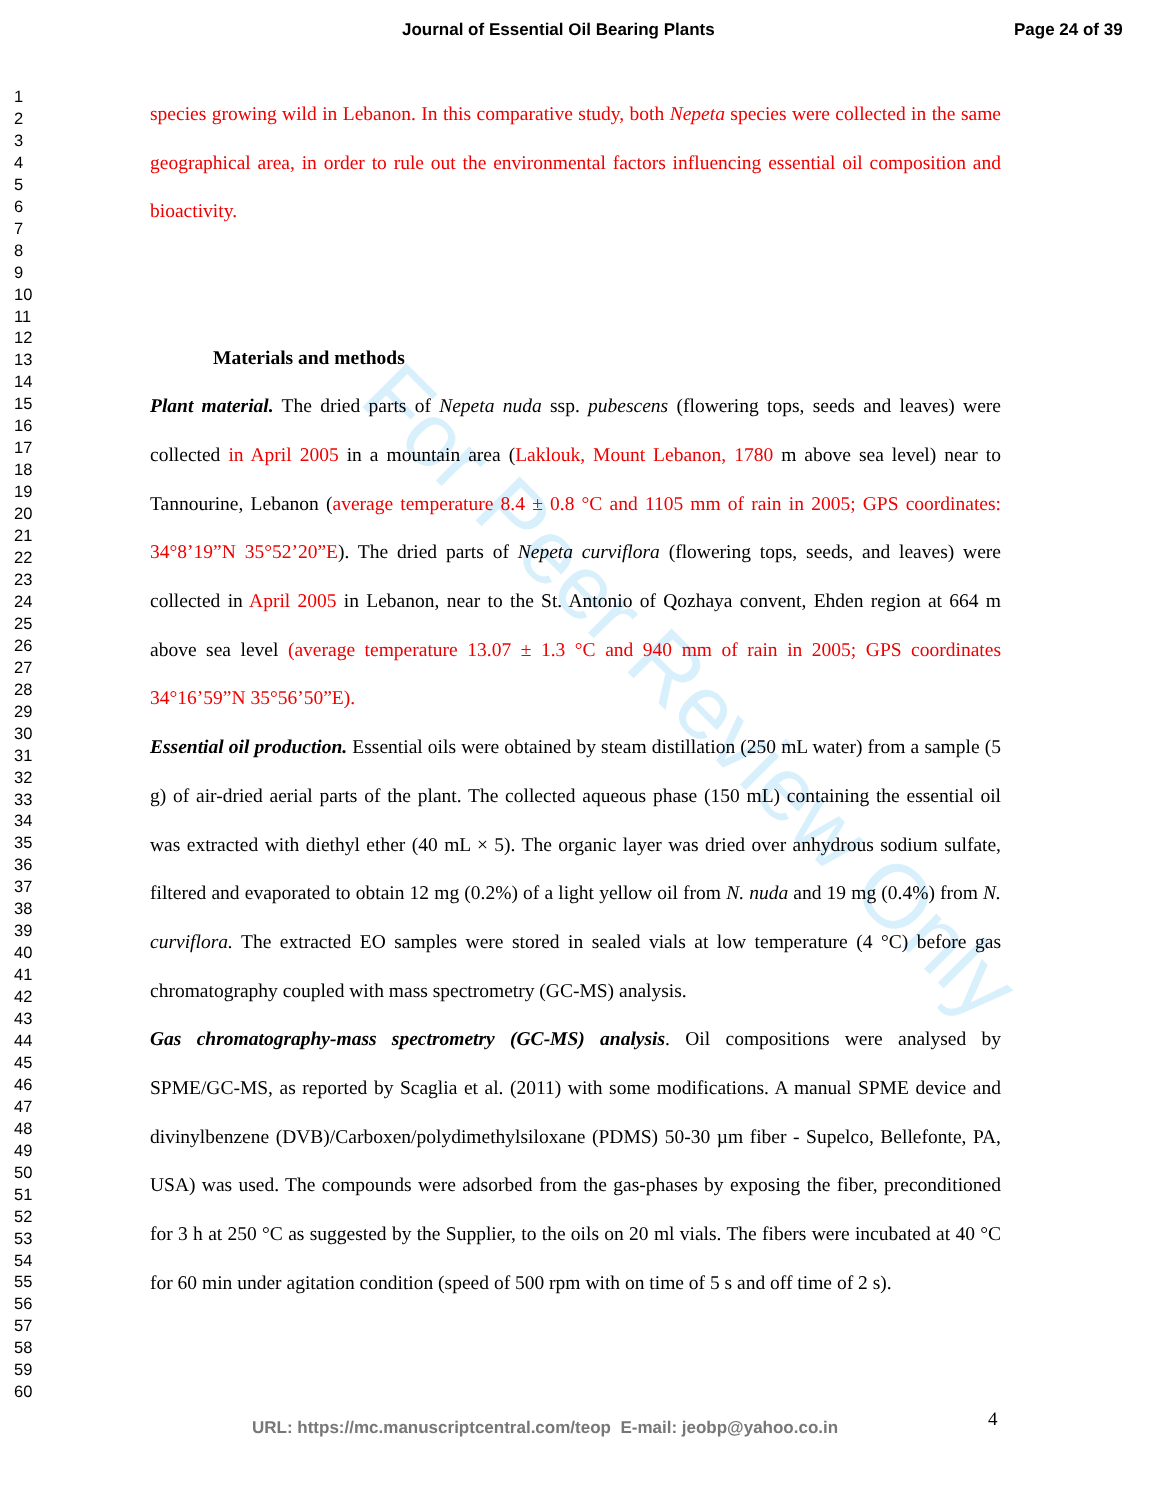Journal of Essential Oil Bearing Plants Page 24 of 39
For Peer Review Only
1
2
3
4
5
6
7
8
9
10
11
12
13
14
15
16
17
18
19
20
21
22
23
24
25
26
27
28
29
30
31
32
33
34
35
36
37
38
39
40
41
42
43
44
45
46
47
48
49
50
51
52
53
54
55
56
57
58
59
60
species growing wild in Lebanon. In this comparative study, both Nepeta species were collected in the same geographical area, in order to rule out the environmental factors influencing essential oil composition and bioactivity.
Materials and methods
Plant material. The dried parts of Nepeta nuda ssp. pubescens (flowering tops, seeds and leaves) were collected in April 2005 in a mountain area (Laklouk, Mount Lebanon, 1780 m above sea level) near to Tannourine, Lebanon (average temperature 8.4 ± 0.8 °C and 1105 mm of rain in 2005; GPS coordinates: 34°8’19”N 35°52’20”E). The dried parts of Nepeta curviflora (flowering tops, seeds, and leaves) were collected in April 2005 in Lebanon, near to the St. Antonio of Qozhaya convent, Ehden region at 664 m above sea level (average temperature 13.07 ± 1.3 °C and 940 mm of rain in 2005; GPS coordinates 34°16’59”N 35°56’50”E).
Essential oil production. Essential oils were obtained by steam distillation (250 mL water) from a sample (5 g) of air-dried aerial parts of the plant. The collected aqueous phase (150 mL) containing the essential oil was extracted with diethyl ether (40 mL × 5). The organic layer was dried over anhydrous sodium sulfate, filtered and evaporated to obtain 12 mg (0.2%) of a light yellow oil from N. nuda and 19 mg (0.4%) from N. curviflora. The extracted EO samples were stored in sealed vials at low temperature (4 °C) before gas chromatography coupled with mass spectrometry (GC-MS) analysis.
Gas chromatography-mass spectrometry (GC-MS) analysis. Oil compositions were analysed by SPME/GC-MS, as reported by Scaglia et al. (2011) with some modifications. A manual SPME device and divinylbenzene (DVB)/Carboxen/polydimethylsiloxane (PDMS) 50-30 µm fiber - Supelco, Bellefonte, PA, USA) was used. The compounds were adsorbed from the gas-phases by exposing the fiber, preconditioned for 3 h at 250 °C as suggested by the Supplier, to the oils on 20 ml vials. The fibers were incubated at 40 °C for 60 min under agitation condition (speed of 500 rpm with on time of 5 s and off time of 2 s).
URL: https://mc.manuscriptcentral.com/teop E-mail: jeobp@yahoo.co.in
4